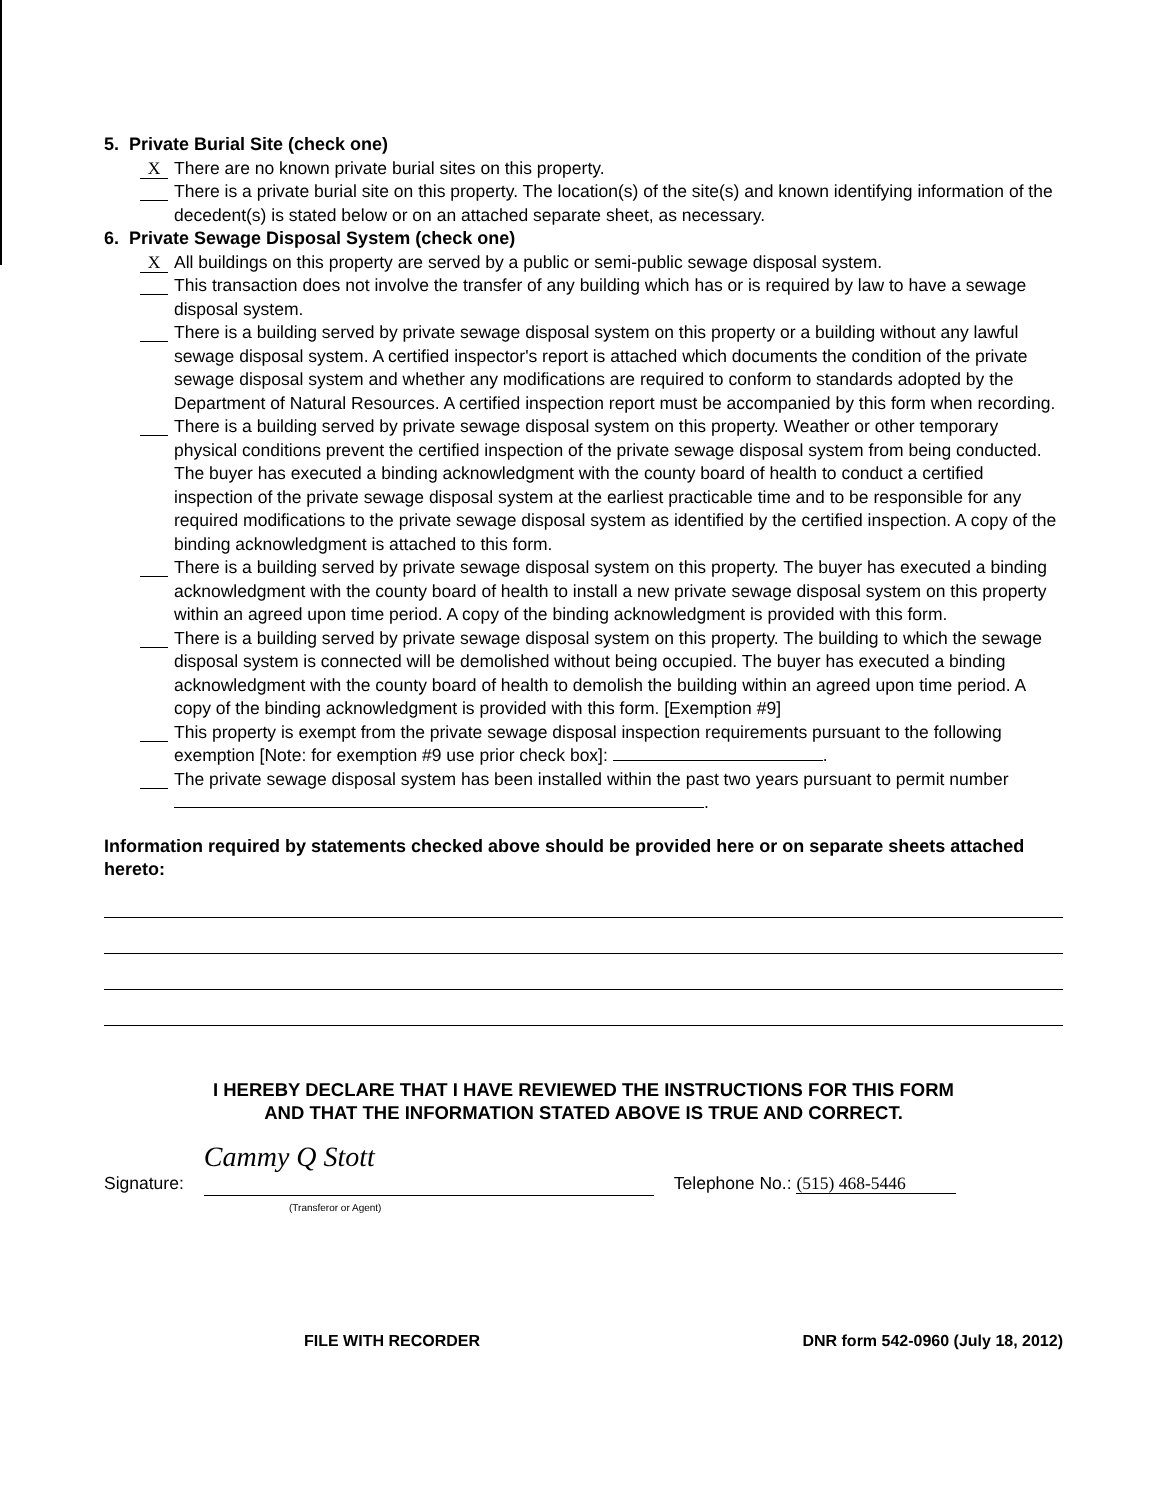5. Private Burial Site (check one)
X
There are no known private burial sites on this property.
There is a private burial site on this property. The location(s) of the site(s) and known identifying information of the decedent(s) is stated below or on an attached separate sheet, as necessary.
6. Private Sewage Disposal System (check one)
X
All buildings on this property are served by a public or semi-public sewage disposal system.
This transaction does not involve the transfer of any building which has or is required by law to have a sewage disposal system.
There is a building served by private sewage disposal system on this property or a building without any lawful sewage disposal system. A certified inspector's report is attached which documents the condition of the private sewage disposal system and whether any modifications are required to conform to standards adopted by the Department of Natural Resources. A certified inspection report must be accompanied by this form when recording.
There is a building served by private sewage disposal system on this property. Weather or other temporary physical conditions prevent the certified inspection of the private sewage disposal system from being conducted. The buyer has executed a binding acknowledgment with the county board of health to conduct a certified inspection of the private sewage disposal system at the earliest practicable time and to be responsible for any required modifications to the private sewage disposal system as identified by the certified inspection. A copy of the binding acknowledgment is attached to this form.
There is a building served by private sewage disposal system on this property. The buyer has executed a binding acknowledgment with the county board of health to install a new private sewage disposal system on this property within an agreed upon time period. A copy of the binding acknowledgment is provided with this form.
There is a building served by private sewage disposal system on this property. The building to which the sewage disposal system is connected will be demolished without being occupied. The buyer has executed a binding acknowledgment with the county board of health to demolish the building within an agreed upon time period. A copy of the binding acknowledgment is provided with this form. [Exemption #9]
This property is exempt from the private sewage disposal inspection requirements pursuant to the following exemption [Note: for exemption #9 use prior check box]: .
The private sewage disposal system has been installed within the past two years pursuant to permit number .
Information required by statements checked above should be provided here or on separate sheets attached hereto:
I HEREBY DECLARE THAT I HAVE REVIEWED THE INSTRUCTIONS FOR THIS FORM
AND THAT THE INFORMATION STATED ABOVE IS TRUE AND CORRECT.
Signature:
Cammy Q Stott
Telephone No.: (515) 468-5446
(Transferor or Agent)
FILE WITH RECORDER DNR form 542-0960 (July 18, 2012)